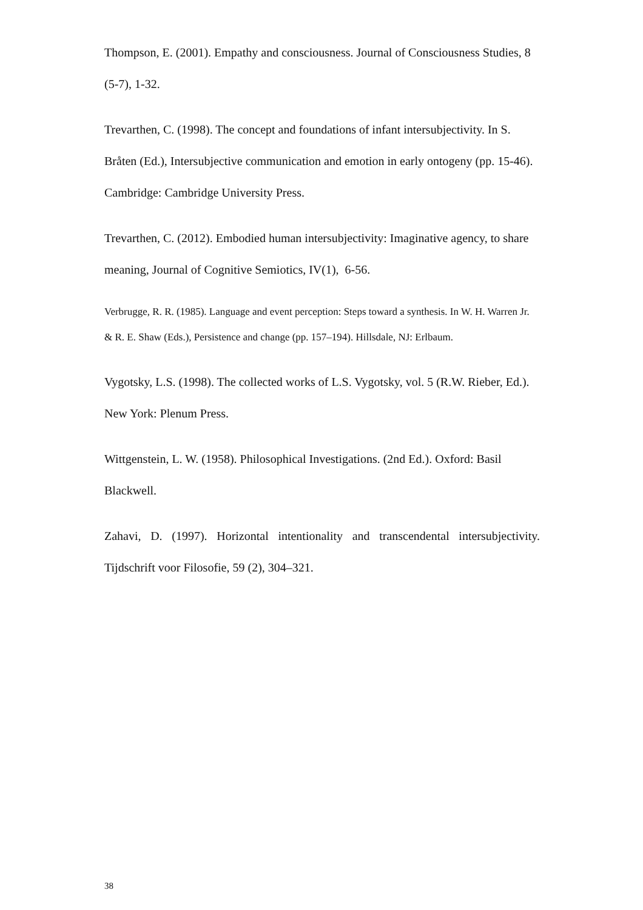Thompson, E. (2001). Empathy and consciousness. Journal of Consciousness Studies, 8 (5-7), 1-32.
Trevarthen, C. (1998). The concept and foundations of infant intersubjectivity. In S. Bråten (Ed.), Intersubjective communication and emotion in early ontogeny (pp. 15-46). Cambridge: Cambridge University Press.
Trevarthen, C. (2012). Embodied human intersubjectivity: Imaginative agency, to share meaning, Journal of Cognitive Semiotics, IV(1), 6-56.
Verbrugge, R. R. (1985). Language and event perception: Steps toward a synthesis. In W. H. Warren Jr. & R. E. Shaw (Eds.), Persistence and change (pp. 157–194). Hillsdale, NJ: Erlbaum.
Vygotsky, L.S. (1998). The collected works of L.S. Vygotsky, vol. 5 (R.W. Rieber, Ed.). New York: Plenum Press.
Wittgenstein, L. W. (1958). Philosophical Investigations. (2nd Ed.). Oxford: Basil Blackwell.
Zahavi, D. (1997). Horizontal intentionality and transcendental intersubjectivity. Tijdschrift voor Filosofie, 59 (2), 304–321.
38